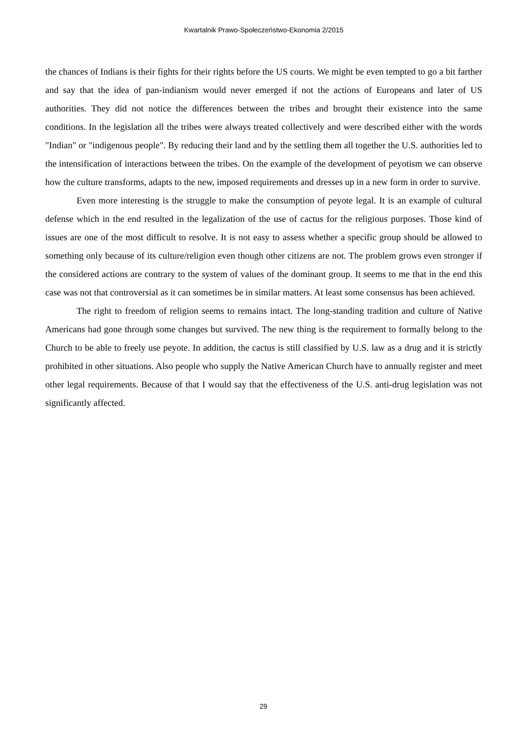Kwartalnik Prawo-Społeczeństwo-Ekonomia 2/2015
the chances of Indians is their fights for their rights before the US courts. We might be even tempted to go a bit farther and say that the idea of pan-indianism would never emerged if not the actions of Europeans and later of US authorities. They did not notice the differences between the tribes and brought their existence into the same conditions. In the legislation all the tribes were always treated collectively and were described either with the words "Indian" or "indigenous people". By reducing their land and by the settling them all together the U.S. authorities led to the intensification of interactions between the tribes. On the example of the development of peyotism we can observe how the culture transforms, adapts to the new, imposed requirements and dresses up in a new form in order to survive.
Even more interesting is the struggle to make the consumption of peyote legal. It is an example of cultural defense which in the end resulted in the legalization of the use of cactus for the religious purposes. Those kind of issues are one of the most difficult to resolve. It is not easy to assess whether a specific group should be allowed to something only because of its culture/religion even though other citizens are not. The problem grows even stronger if the considered actions are contrary to the system of values of the dominant group. It seems to me that in the end this case was not that controversial as it can sometimes be in similar matters. At least some consensus has been achieved.
The right to freedom of religion seems to remains intact. The long-standing tradition and culture of Native Americans had gone through some changes but survived. The new thing is the requirement to formally belong to the Church to be able to freely use peyote. In addition, the cactus is still classified by U.S. law as a drug and it is strictly prohibited in other situations. Also people who supply the Native American Church have to annually register and meet other legal requirements. Because of that I would say that the effectiveness of the U.S. anti-drug legislation was not significantly affected.
29